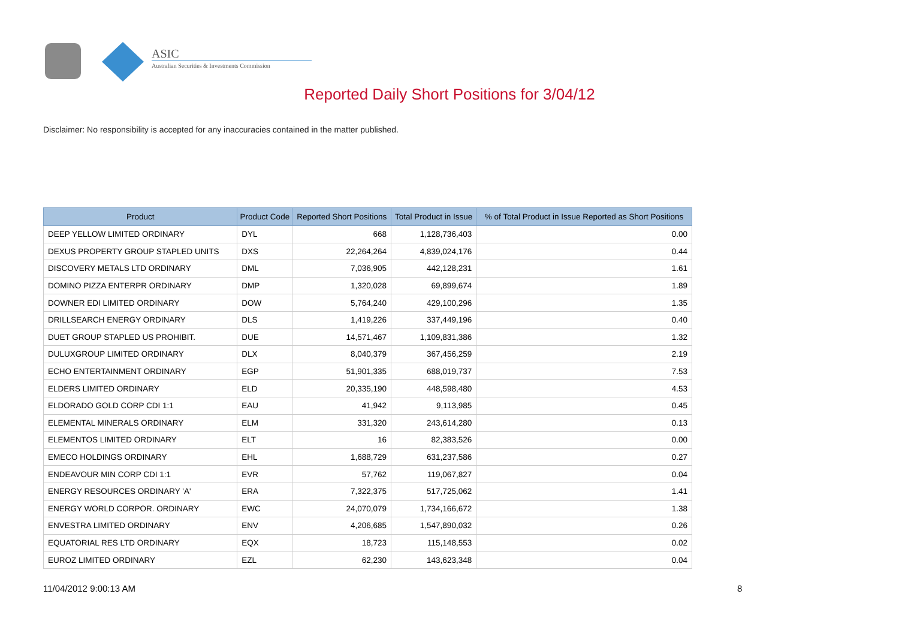ASIC
Australian Securities & Investments Commission
Reported Daily Short Positions for 3/04/12
Disclaimer: No responsibility is accepted for any inaccuracies contained in the matter published.
| Product | Product Code | Reported Short Positions | Total Product in Issue | % of Total Product in Issue Reported as Short Positions |
| --- | --- | --- | --- | --- |
| DEEP YELLOW LIMITED ORDINARY | DYL | 668 | 1,128,736,403 | 0.00 |
| DEXUS PROPERTY GROUP STAPLED UNITS | DXS | 22,264,264 | 4,839,024,176 | 0.44 |
| DISCOVERY METALS LTD ORDINARY | DML | 7,036,905 | 442,128,231 | 1.61 |
| DOMINO PIZZA ENTERPR ORDINARY | DMP | 1,320,028 | 69,899,674 | 1.89 |
| DOWNER EDI LIMITED ORDINARY | DOW | 5,764,240 | 429,100,296 | 1.35 |
| DRILLSEARCH ENERGY ORDINARY | DLS | 1,419,226 | 337,449,196 | 0.40 |
| DUET GROUP STAPLED US PROHIBIT. | DUE | 14,571,467 | 1,109,831,386 | 1.32 |
| DULUXGROUP LIMITED ORDINARY | DLX | 8,040,379 | 367,456,259 | 2.19 |
| ECHO ENTERTAINMENT ORDINARY | EGP | 51,901,335 | 688,019,737 | 7.53 |
| ELDERS LIMITED ORDINARY | ELD | 20,335,190 | 448,598,480 | 4.53 |
| ELDORADO GOLD CORP CDI 1:1 | EAU | 41,942 | 9,113,985 | 0.45 |
| ELEMENTAL MINERALS ORDINARY | ELM | 331,320 | 243,614,280 | 0.13 |
| ELEMENTOS LIMITED ORDINARY | ELT | 16 | 82,383,526 | 0.00 |
| EMECO HOLDINGS ORDINARY | EHL | 1,688,729 | 631,237,586 | 0.27 |
| ENDEAVOUR MIN CORP CDI 1:1 | EVR | 57,762 | 119,067,827 | 0.04 |
| ENERGY RESOURCES ORDINARY 'A' | ERA | 7,322,375 | 517,725,062 | 1.41 |
| ENERGY WORLD CORPOR. ORDINARY | EWC | 24,070,079 | 1,734,166,672 | 1.38 |
| ENVESTRA LIMITED ORDINARY | ENV | 4,206,685 | 1,547,890,032 | 0.26 |
| EQUATORIAL RES LTD ORDINARY | EQX | 18,723 | 115,148,553 | 0.02 |
| EUROZ LIMITED ORDINARY | EZL | 62,230 | 143,623,348 | 0.04 |
11/04/2012 9:00:13 AM 8